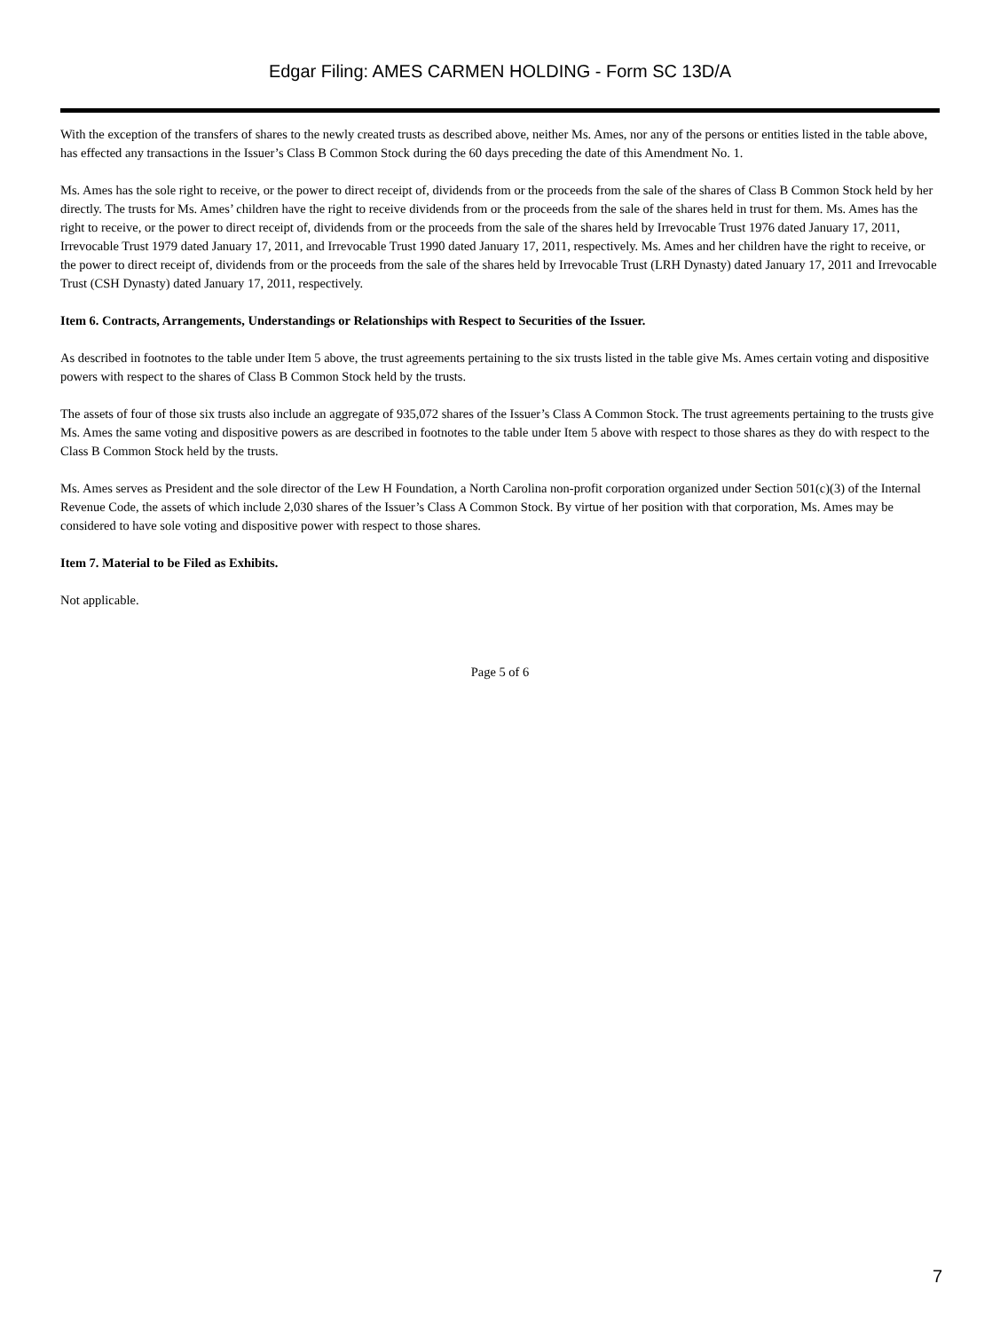Edgar Filing: AMES CARMEN HOLDING - Form SC 13D/A
With the exception of the transfers of shares to the newly created trusts as described above, neither Ms. Ames, nor any of the persons or entities listed in the table above, has effected any transactions in the Issuer’s Class B Common Stock during the 60 days preceding the date of this Amendment No. 1.
Ms. Ames has the sole right to receive, or the power to direct receipt of, dividends from or the proceeds from the sale of the shares of Class B Common Stock held by her directly. The trusts for Ms. Ames’ children have the right to receive dividends from or the proceeds from the sale of the shares held in trust for them. Ms. Ames has the right to receive, or the power to direct receipt of, dividends from or the proceeds from the sale of the shares held by Irrevocable Trust 1976 dated January 17, 2011, Irrevocable Trust 1979 dated January 17, 2011, and Irrevocable Trust 1990 dated January 17, 2011, respectively. Ms. Ames and her children have the right to receive, or the power to direct receipt of, dividends from or the proceeds from the sale of the shares held by Irrevocable Trust (LRH Dynasty) dated January 17, 2011 and Irrevocable Trust (CSH Dynasty) dated January 17, 2011, respectively.
Item 6. Contracts, Arrangements, Understandings or Relationships with Respect to Securities of the Issuer.
As described in footnotes to the table under Item 5 above, the trust agreements pertaining to the six trusts listed in the table give Ms. Ames certain voting and dispositive powers with respect to the shares of Class B Common Stock held by the trusts.
The assets of four of those six trusts also include an aggregate of 935,072 shares of the Issuer’s Class A Common Stock. The trust agreements pertaining to the trusts give Ms. Ames the same voting and dispositive powers as are described in footnotes to the table under Item 5 above with respect to those shares as they do with respect to the Class B Common Stock held by the trusts.
Ms. Ames serves as President and the sole director of the Lew H Foundation, a North Carolina non-profit corporation organized under Section 501(c)(3) of the Internal Revenue Code, the assets of which include 2,030 shares of the Issuer’s Class A Common Stock. By virtue of her position with that corporation, Ms. Ames may be considered to have sole voting and dispositive power with respect to those shares.
Item 7. Material to be Filed as Exhibits.
Not applicable.
Page 5 of 6
7